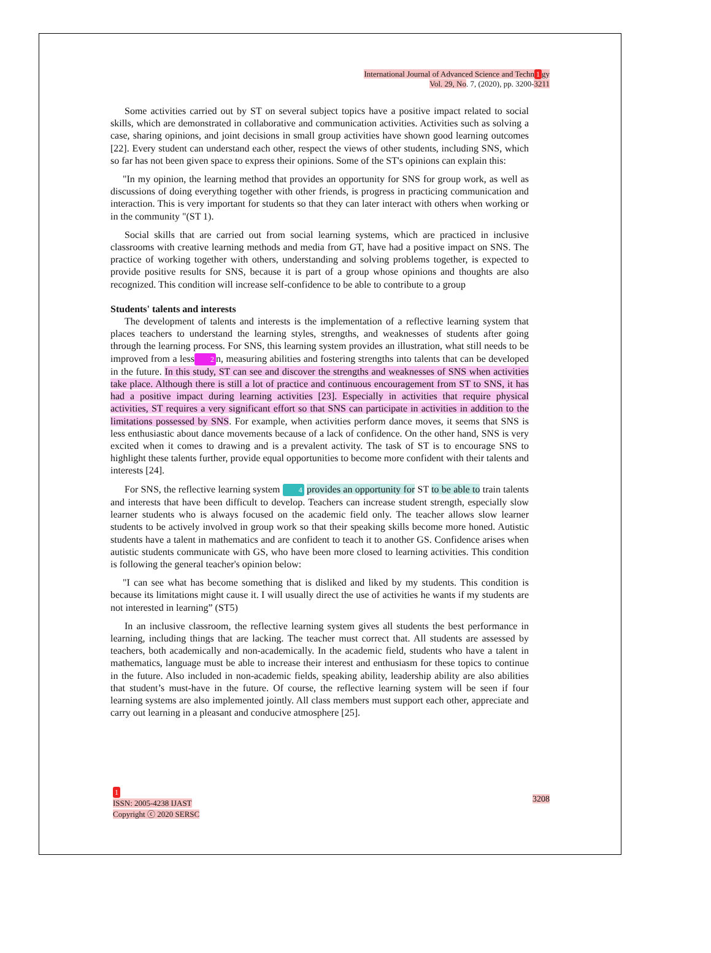International Journal of Advanced Science and Techn 1 gy
Vol. 29, No. 7, (2020), pp. 3200-3211
Some activities carried out by ST on several subject topics have a positive impact related to social skills, which are demonstrated in collaborative and communication activities. Activities such as solving a case, sharing opinions, and joint decisions in small group activities have shown good learning outcomes [22]. Every student can understand each other, respect the views of other students, including SNS, which so far has not been given space to express their opinions. Some of the ST's opinions can explain this:
"In my opinion, the learning method that provides an opportunity for SNS for group work, as well as discussions of doing everything together with other friends, is progress in practicing communication and interaction. This is very important for students so that they can later interact with others when working or in the community "(ST 1).
Social skills that are carried out from social learning systems, which are practiced in inclusive classrooms with creative learning methods and media from GT, have had a positive impact on SNS. The practice of working together with others, understanding and solving problems together, is expected to provide positive results for SNS, because it is part of a group whose opinions and thoughts are also recognized. This condition will increase self-confidence to be able to contribute to a group
Students' talents and interests
The development of talents and interests is the implementation of a reflective learning system that places teachers to understand the learning styles, strengths, and weaknesses of students after going through the learning process. For SNS, this learning system provides an illustration, what still needs to be improved from a less 2 n, measuring abilities and fostering strengths into talents that can be developed in the future. In this study, ST can see and discover the strengths and weaknesses of SNS when activities take place. Although there is still a lot of practice and continuous encouragement from ST to SNS, it has had a positive impact during learning activities [23]. Especially in activities that require physical activities, ST requires a very significant effort so that SNS can participate in activities in addition to the limitations possessed by SNS. For example, when activities perform dance moves, it seems that SNS is less enthusiastic about dance movements because of a lack of confidence. On the other hand, SNS is very excited when it comes to drawing and is a prevalent activity. The task of ST is to encourage SNS to highlight these talents further, provide equal opportunities to become more confident with their talents and interests [24].
For SNS, the reflective learning system 4 provides an opportunity for ST to be able to train talents and interests that have been difficult to develop. Teachers can increase student strength, especially slow learner students who is always focused on the academic field only. The teacher allows slow learner students to be actively involved in group work so that their speaking skills become more honed. Autistic students have a talent in mathematics and are confident to teach it to another GS. Confidence arises when autistic students communicate with GS, who have been more closed to learning activities. This condition is following the general teacher's opinion below:
"I can see what has become something that is disliked and liked by my students. This condition is because its limitations might cause it. I will usually direct the use of activities he wants if my students are not interested in learning” (ST5)
In an inclusive classroom, the reflective learning system gives all students the best performance in learning, including things that are lacking. The teacher must correct that. All students are assessed by teachers, both academically and non-academically. In the academic field, students who have a talent in mathematics, language must be able to increase their interest and enthusiasm for these topics to continue in the future. Also included in non-academic fields, speaking ability, leadership ability are also abilities that student’s must-have in the future. Of course, the reflective learning system will be seen if four learning systems are also implemented jointly. All class members must support each other, appreciate and carry out learning in a pleasant and conducive atmosphere [25].
1
ISSN: 2005-4238 IJAST
Copyright ⓒ 2020 SERSC
3208